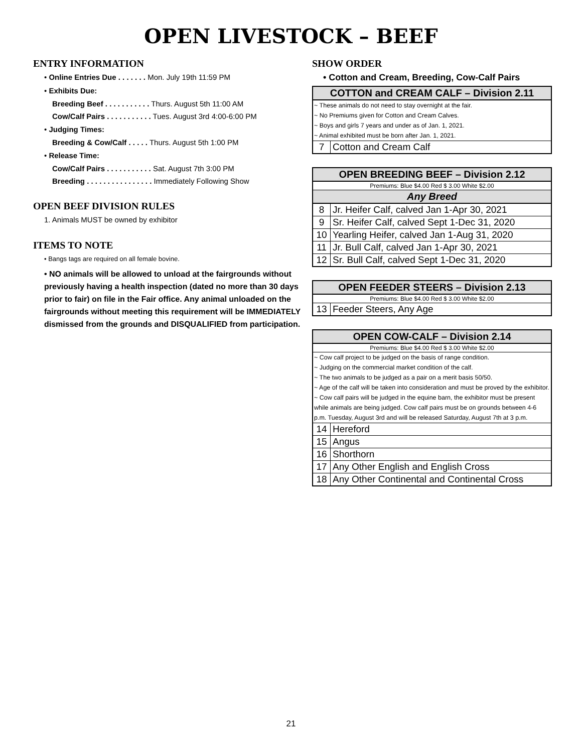OPEN LIVESTOCK – BEEF
ENTRY INFORMATION
• Online Entries Due . . . . . . . Mon. July 19th 11:59 PM
• Exhibits Due:
Breeding Beef . . . . . . . . . . . Thurs. August 5th 11:00 AM
Cow/Calf Pairs . . . . . . . . . . . Tues. August 3rd 4:00-6:00 PM
• Judging Times:
Breeding & Cow/Calf . . . . . Thurs. August 5th 1:00 PM
• Release Time:
Cow/Calf Pairs . . . . . . . . . . . Sat. August 7th 3:00 PM
Breeding . . . . . . . . . . . . . . . . Immediately Following Show
OPEN BEEF DIVISION RULES
1. Animals MUST be owned by exhibitor
ITEMS TO NOTE
• Bangs tags are required on all female bovine.
• NO animals will be allowed to unload at the fairgrounds without previously having a health inspection (dated no more than 30 days prior to fair) on file in the Fair office. Any animal unloaded on the fairgrounds without meeting this requirement will be IMMEDIATELY dismissed from the grounds and DISQUALIFIED from participation.
SHOW ORDER
• Cotton and Cream, Breeding, Cow-Calf Pairs
| COTTON and CREAM CALF – Division 2.11 | |
| ~ These animals do not need to stay overnight at the fair. ~ No Premiums given for Cotton and Cream Calves. ~ Boys and girls 7 years and under as of Jan. 1, 2021. ~ Animal exhibited must be born after Jan. 1, 2021. | |
| 7 | Cotton and Cream Calf |
| OPEN BREEDING BEEF – Division 2.12 | |
| Premiums: Blue $4.00 Red $ 3.00 White $2.00 | |
| Any Breed | |
| 8 | Jr. Heifer Calf, calved Jan 1-Apr 30, 2021 |
| 9 | Sr. Heifer Calf, calved Sept 1-Dec 31, 2020 |
| 10 | Yearling Heifer, calved Jan 1-Aug 31, 2020 |
| 11 | Jr. Bull Calf, calved Jan 1-Apr 30, 2021 |
| 12 | Sr. Bull Calf, calved Sept 1-Dec 31, 2020 |
| OPEN FEEDER STEERS – Division 2.13 | |
| Premiums: Blue $4.00 Red $ 3.00 White $2.00 | |
| 13 | Feeder Steers, Any Age |
| OPEN COW-CALF – Division 2.14 | |
| Premiums: Blue $4.00 Red $ 3.00 White $2.00 | |
| ~ Cow calf project to be judged on the basis of range condition. ~ Judging on the commercial market condition of the calf. ~ The two animals to be judged as a pair on a merit basis 50/50. ~ Age of the calf will be taken into consideration and must be proved by the exhibitor. ~ Cow calf pairs will be judged in the equine barn, the exhibitor must be present while animals are being judged. Cow calf pairs must be on grounds between 4-6 p.m. Tuesday, August 3rd and will be released Saturday, August 7th at 3 p.m. | |
| 14 | Hereford |
| 15 | Angus |
| 16 | Shorthorn |
| 17 | Any Other English and English Cross |
| 18 | Any Other Continental and Continental Cross |
21